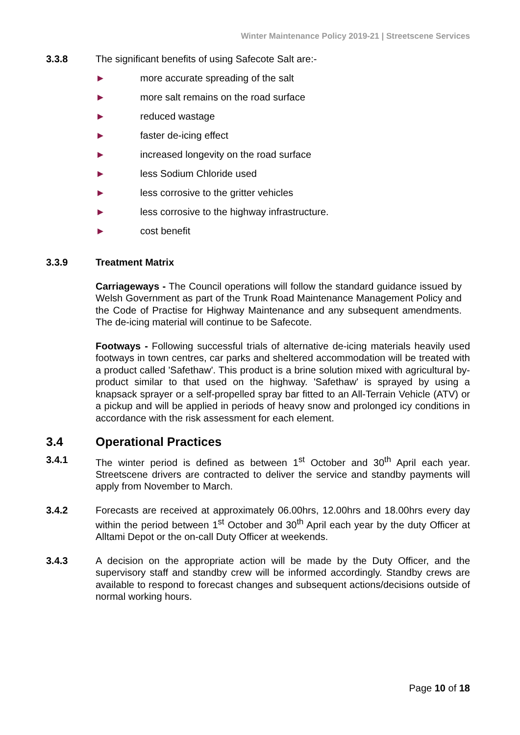Winter Maintenance Policy 2019-21 | Streetscene Services
3.3.8 The significant benefits of using Safecote Salt are:-
► more accurate spreading of the salt
► more salt remains on the road surface
► reduced wastage
► faster de-icing effect
► increased longevity on the road surface
► less Sodium Chloride used
► less corrosive to the gritter vehicles
► less corrosive to the highway infrastructure.
► cost benefit
3.3.9 Treatment Matrix
Carriageways - The Council operations will follow the standard guidance issued by Welsh Government as part of the Trunk Road Maintenance Management Policy and the Code of Practise for Highway Maintenance and any subsequent amendments. The de-icing material will continue to be Safecote.
Footways - Following successful trials of alternative de-icing materials heavily used footways in town centres, car parks and sheltered accommodation will be treated with a product called 'Safethaw'. This product is a brine solution mixed with agricultural by-product similar to that used on the highway. 'Safethaw' is sprayed by using a knapsack sprayer or a self-propelled spray bar fitted to an All-Terrain Vehicle (ATV) or a pickup and will be applied in periods of heavy snow and prolonged icy conditions in accordance with the risk assessment for each element.
3.4 Operational Practices
3.4.1 The winter period is defined as between 1<sup>st</sup> October and 30<sup>th</sup> April each year. Streetscene drivers are contracted to deliver the service and standby payments will apply from November to March.
3.4.2 Forecasts are received at approximately 06.00hrs, 12.00hrs and 18.00hrs every day within the period between 1<sup>st</sup> October and 30<sup>th</sup> April each year by the duty Officer at Alltami Depot or the on-call Duty Officer at weekends.
3.4.3 A decision on the appropriate action will be made by the Duty Officer, and the supervisory staff and standby crew will be informed accordingly. Standby crews are available to respond to forecast changes and subsequent actions/decisions outside of normal working hours.
Page 10 of 18